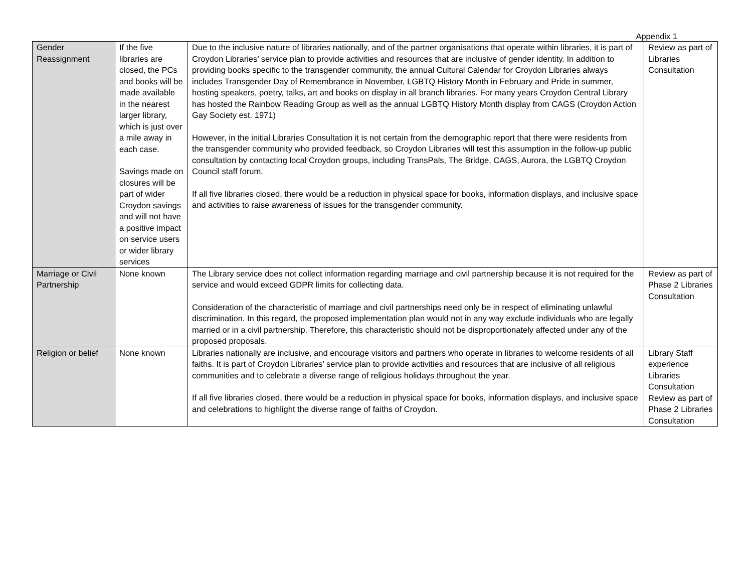Appendix 1
| Gender Reassignment | If the five libraries are closed, the PCs and books will be made available in the nearest larger library, which is just over a mile away in each case. Savings made on closures will be part of wider Croydon savings and will not have a positive impact on service users or wider library services | Due to the inclusive nature of libraries nationally, and of the partner organisations that operate within libraries, it is part of Croydon Libraries’ service plan to provide activities and resources that are inclusive of gender identity. In addition to providing books specific to the transgender community, the annual Cultural Calendar for Croydon Libraries always includes Transgender Day of Remembrance in November, LGBTQ History Month in February and Pride in summer, hosting speakers, poetry, talks, art and books on display in all branch libraries. For many years Croydon Central Library has hosted the Rainbow Reading Group as well as the annual LGBTQ History Month display from CAGS (Croydon Action Gay Society est. 1971) However, in the initial Libraries Consultation it is not certain from the demographic report that there were residents from the transgender community who provided feedback, so Croydon Libraries will test this assumption in the follow-up public consultation by contacting local Croydon groups, including TransPals, The Bridge, CAGS, Aurora, the LGBTQ Croydon Council staff forum. If all five libraries closed, there would be a reduction in physical space for books, information displays, and inclusive space and activities to raise awareness of issues for the transgender community. | Review as part of Libraries Consultation |
| Marriage or Civil Partnership | None known | The Library service does not collect information regarding marriage and civil partnership because it is not required for the service and would exceed GDPR limits for collecting data. Consideration of the characteristic of marriage and civil partnerships need only be in respect of eliminating unlawful discrimination. In this regard, the proposed implementation plan would not in any way exclude individuals who are legally married or in a civil partnership. Therefore, this characteristic should not be disproportionately affected under any of the proposed proposals. | Review as part of Phase 2 Libraries Consultation |
| Religion or belief | None known | Libraries nationally are inclusive, and encourage visitors and partners who operate in libraries to welcome residents of all faiths. It is part of Croydon Libraries’ service plan to provide activities and resources that are inclusive of all religious communities and to celebrate a diverse range of religious holidays throughout the year. If all five libraries closed, there would be a reduction in physical space for books, information displays, and inclusive space and celebrations to highlight the diverse range of faiths of Croydon. | Library Staff experience Libraries Consultation Review as part of Phase 2 Libraries Consultation |